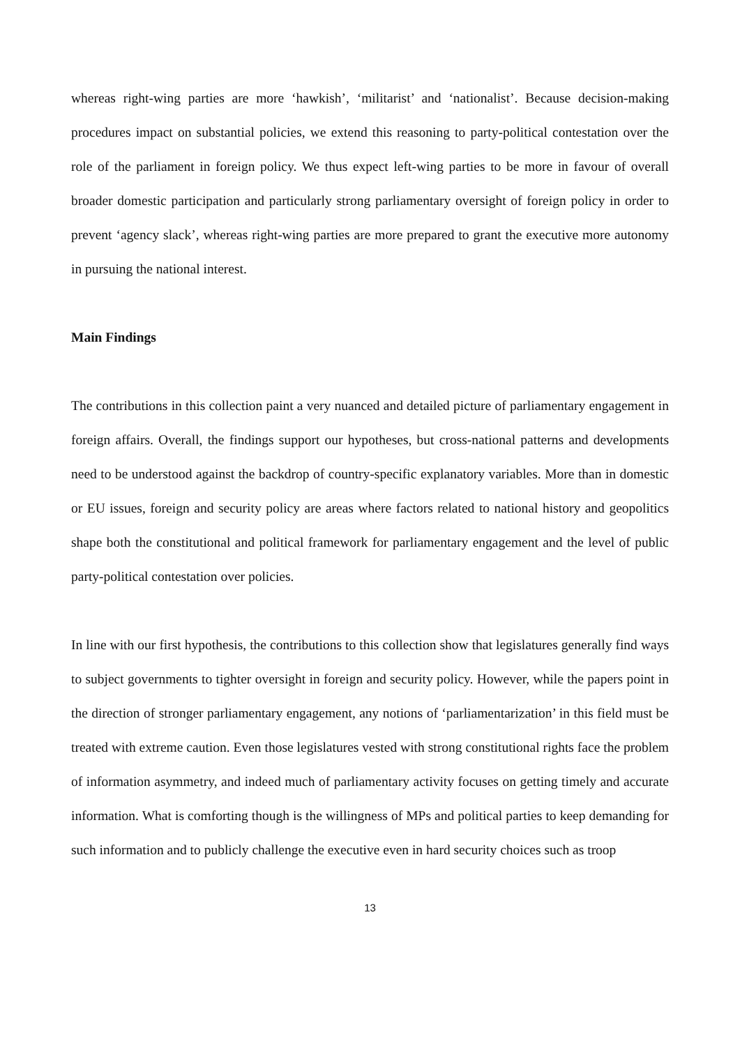whereas right-wing parties are more ‘hawkish’, ‘militarist’ and ‘nationalist’. Because decision-making procedures impact on substantial policies, we extend this reasoning to party-political contestation over the role of the parliament in foreign policy. We thus expect left-wing parties to be more in favour of overall broader domestic participation and particularly strong parliamentary oversight of foreign policy in order to prevent ‘agency slack’, whereas right-wing parties are more prepared to grant the executive more autonomy in pursuing the national interest.
Main Findings
The contributions in this collection paint a very nuanced and detailed picture of parliamentary engagement in foreign affairs. Overall, the findings support our hypotheses, but cross-national patterns and developments need to be understood against the backdrop of country-specific explanatory variables. More than in domestic or EU issues, foreign and security policy are areas where factors related to national history and geopolitics shape both the constitutional and political framework for parliamentary engagement and the level of public party-political contestation over policies.
In line with our first hypothesis, the contributions to this collection show that legislatures generally find ways to subject governments to tighter oversight in foreign and security policy. However, while the papers point in the direction of stronger parliamentary engagement, any notions of ‘parliamentarization’ in this field must be treated with extreme caution. Even those legislatures vested with strong constitutional rights face the problem of information asymmetry, and indeed much of parliamentary activity focuses on getting timely and accurate information. What is comforting though is the willingness of MPs and political parties to keep demanding for such information and to publicly challenge the executive even in hard security choices such as troop
13